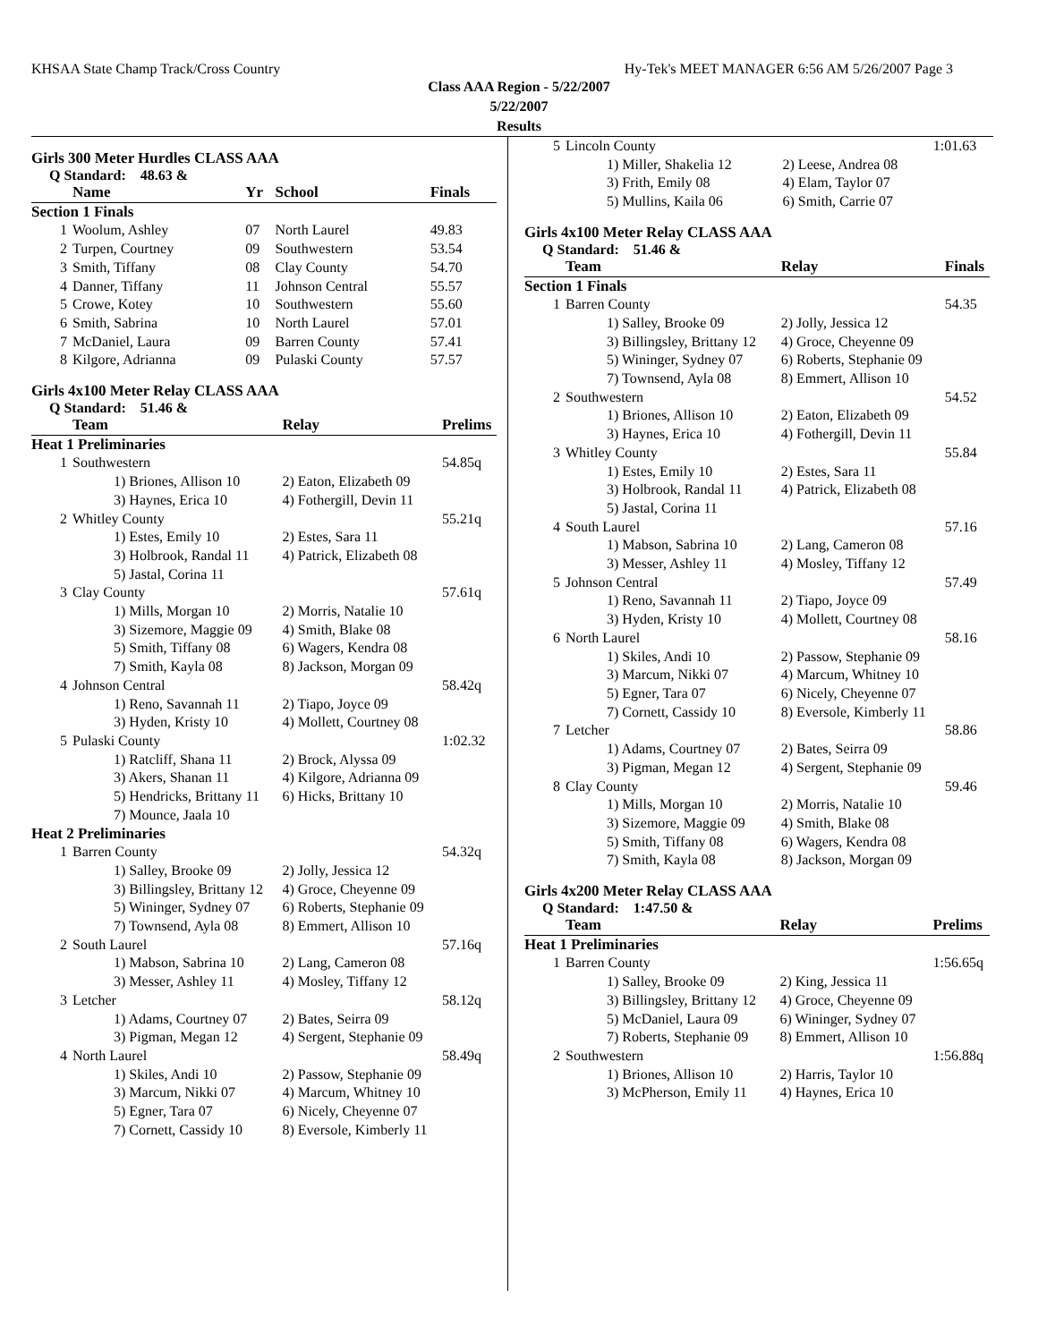KHSAA State Champ Track/Cross Country Hy-Tek's MEET MANAGER 6:56 AM 5/26/2007 Page 3
Class AAA Region - 5/22/2007
5/22/2007
Results
Girls 300 Meter Hurdles CLASS AAA
Q Standard: 48.63 &
| | Name | Yr | School | Finals |
| --- | --- | --- | --- | --- |
| Section 1 Finals | | | | |
| 1 | Woolum, Ashley | 07 | North Laurel | 49.83 |
| 2 | Turpen, Courtney | 09 | Southwestern | 53.54 |
| 3 | Smith, Tiffany | 08 | Clay County | 54.70 |
| 4 | Danner, Tiffany | 11 | Johnson Central | 55.57 |
| 5 | Crowe, Kotey | 10 | Southwestern | 55.60 |
| 6 | Smith, Sabrina | 10 | North Laurel | 57.01 |
| 7 | McDaniel, Laura | 09 | Barren County | 57.41 |
| 8 | Kilgore, Adrianna | 09 | Pulaski County | 57.57 |
Girls 4x100 Meter Relay CLASS AAA
Q Standard: 51.46 &
| | Team | Relay | Prelims |
| --- | --- | --- | --- |
| Heat 1 Preliminaries | | | |
| 1 | Southwestern | | 54.85q |
| | 1) Briones, Allison 10 | 2) Eaton, Elizabeth 09 | |
| | 3) Haynes, Erica 10 | 4) Fothergill, Devin 11 | |
| 2 | Whitley County | | 55.21q |
| | 1) Estes, Emily 10 | 2) Estes, Sara 11 | |
| | 3) Holbrook, Randal 11 | 4) Patrick, Elizabeth 08 | |
| | 5) Jastal, Corina 11 | | |
| 3 | Clay County | | 57.61q |
| | 1) Mills, Morgan 10 | 2) Morris, Natalie 10 | |
| | 3) Sizemore, Maggie 09 | 4) Smith, Blake 08 | |
| | 5) Smith, Tiffany 08 | 6) Wagers, Kendra 08 | |
| | 7) Smith, Kayla 08 | 8) Jackson, Morgan 09 | |
| 4 | Johnson Central | | 58.42q |
| | 1) Reno, Savannah 11 | 2) Tiapo, Joyce 09 | |
| | 3) Hyden, Kristy 10 | 4) Mollett, Courtney 08 | |
| 5 | Pulaski County | | 1:02.32 |
| | 1) Ratcliff, Shana 11 | 2) Brock, Alyssa 09 | |
| | 3) Akers, Shanan 11 | 4) Kilgore, Adrianna 09 | |
| | 5) Hendricks, Brittany 11 | 6) Hicks, Brittany 10 | |
| | 7) Mounce, Jaala 10 | | |
| Heat 2 Preliminaries | | | |
| 1 | Barren County | | 54.32q |
| | 1) Salley, Brooke 09 | 2) Jolly, Jessica 12 | |
| | 3) Billingsley, Brittany 12 | 4) Groce, Cheyenne 09 | |
| | 5) Wininger, Sydney 07 | 6) Roberts, Stephanie 09 | |
| | 7) Townsend, Ayla 08 | 8) Emmert, Allison 10 | |
| 2 | South Laurel | | 57.16q |
| | 1) Mabson, Sabrina 10 | 2) Lang, Cameron 08 | |
| | 3) Messer, Ashley 11 | 4) Mosley, Tiffany 12 | |
| 3 | Letcher | | 58.12q |
| | 1) Adams, Courtney 07 | 2) Bates, Seirra 09 | |
| | 3) Pigman, Megan 12 | 4) Sergent, Stephanie 09 | |
| 4 | North Laurel | | 58.49q |
| | 1) Skiles, Andi 10 | 2) Passow, Stephanie 09 | |
| | 3) Marcum, Nikki 07 | 4) Marcum, Whitney 10 | |
| | 5) Egner, Tara 07 | 6) Nicely, Cheyenne 07 | |
| | 7) Cornett, Cassidy 10 | 8) Eversole, Kimberly 11 | |
| 5 | Lincoln County | | 1:01.63 |
| | 1) Miller, Shakelia 12 | 2) Leese, Andrea 08 | |
| | 3) Frith, Emily 08 | 4) Elam, Taylor 07 | |
| | 5) Mullins, Kaila 06 | 6) Smith, Carrie 07 | |
Girls 4x100 Meter Relay CLASS AAA
Q Standard: 51.46 &
| | Team | Relay | Finals |
| --- | --- | --- | --- |
| Section 1 Finals | | | |
| 1 | Barren County | | 54.35 |
| | 1) Salley, Brooke 09 | 2) Jolly, Jessica 12 | |
| | 3) Billingsley, Brittany 12 | 4) Groce, Cheyenne 09 | |
| | 5) Wininger, Sydney 07 | 6) Roberts, Stephanie 09 | |
| | 7) Townsend, Ayla 08 | 8) Emmert, Allison 10 | |
| 2 | Southwestern | | 54.52 |
| | 1) Briones, Allison 10 | 2) Eaton, Elizabeth 09 | |
| | 3) Haynes, Erica 10 | 4) Fothergill, Devin 11 | |
| 3 | Whitley County | | 55.84 |
| | 1) Estes, Emily 10 | 2) Estes, Sara 11 | |
| | 3) Holbrook, Randal 11 | 4) Patrick, Elizabeth 08 | |
| | 5) Jastal, Corina 11 | | |
| 4 | South Laurel | | 57.16 |
| | 1) Mabson, Sabrina 10 | 2) Lang, Cameron 08 | |
| | 3) Messer, Ashley 11 | 4) Mosley, Tiffany 12 | |
| 5 | Johnson Central | | 57.49 |
| | 1) Reno, Savannah 11 | 2) Tiapo, Joyce 09 | |
| | 3) Hyden, Kristy 10 | 4) Mollett, Courtney 08 | |
| 6 | North Laurel | | 58.16 |
| | 1) Skiles, Andi 10 | 2) Passow, Stephanie 09 | |
| | 3) Marcum, Nikki 07 | 4) Marcum, Whitney 10 | |
| | 5) Egner, Tara 07 | 6) Nicely, Cheyenne 07 | |
| | 7) Cornett, Cassidy 10 | 8) Eversole, Kimberly 11 | |
| 7 | Letcher | | 58.86 |
| | 1) Adams, Courtney 07 | 2) Bates, Seirra 09 | |
| | 3) Pigman, Megan 12 | 4) Sergent, Stephanie 09 | |
| 8 | Clay County | | 59.46 |
| | 1) Mills, Morgan 10 | 2) Morris, Natalie 10 | |
| | 3) Sizemore, Maggie 09 | 4) Smith, Blake 08 | |
| | 5) Smith, Tiffany 08 | 6) Wagers, Kendra 08 | |
| | 7) Smith, Kayla 08 | 8) Jackson, Morgan 09 | |
Girls 4x200 Meter Relay CLASS AAA
Q Standard: 1:47.50 &
| | Team | Relay | Prelims |
| --- | --- | --- | --- |
| Heat 1 Preliminaries | | | |
| 1 | Barren County | | 1:56.65q |
| | 1) Salley, Brooke 09 | 2) King, Jessica 11 | |
| | 3) Billingsley, Brittany 12 | 4) Groce, Cheyenne 09 | |
| | 5) McDaniel, Laura 09 | 6) Wininger, Sydney 07 | |
| | 7) Roberts, Stephanie 09 | 8) Emmert, Allison 10 | |
| 2 | Southwestern | | 1:56.88q |
| | 1) Briones, Allison 10 | 2) Harris, Taylor 10 | |
| | 3) McPherson, Emily 11 | 4) Haynes, Erica 10 | |